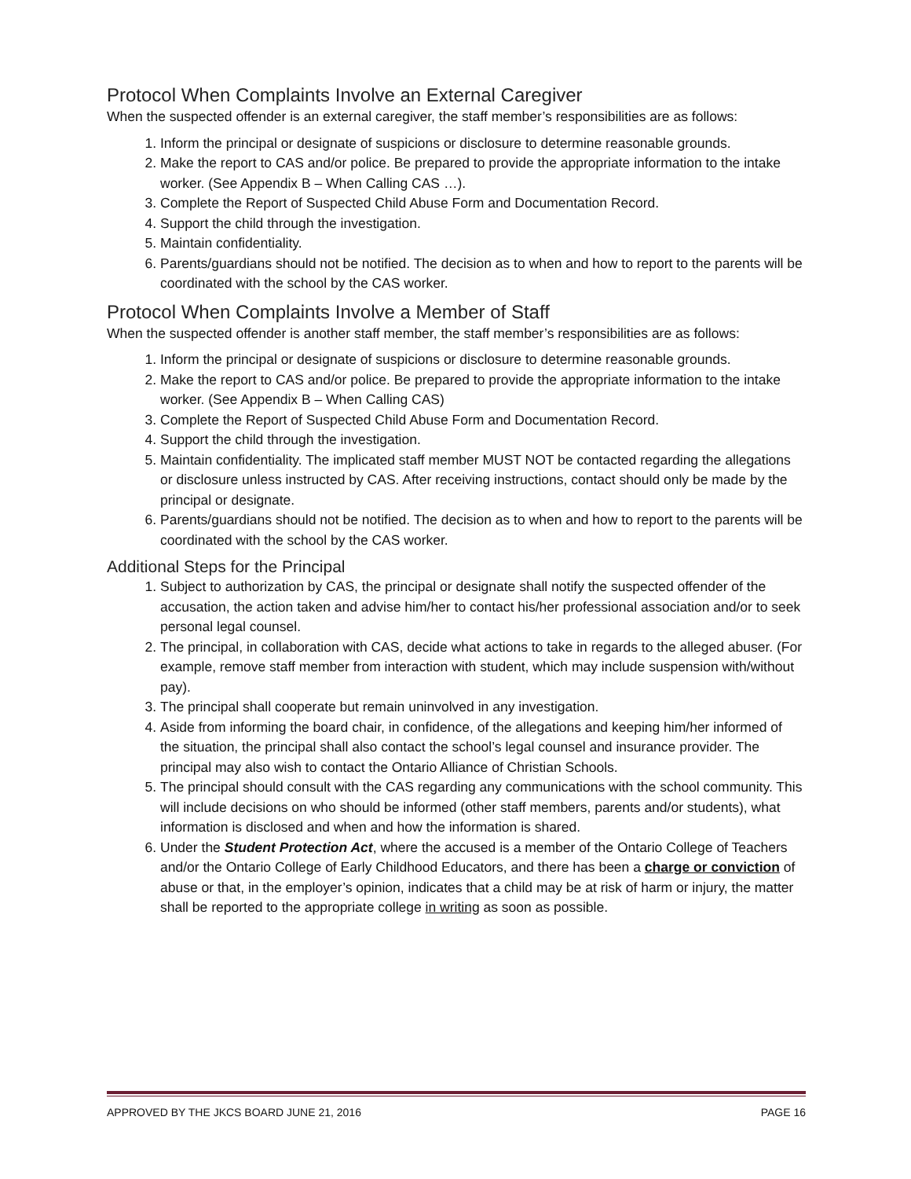Protocol When Complaints Involve an External Caregiver
When the suspected offender is an external caregiver, the staff member’s responsibilities are as follows:
1. Inform the principal or designate of suspicions or disclosure to determine reasonable grounds.
2. Make the report to CAS and/or police. Be prepared to provide the appropriate information to the intake worker. (See Appendix B – When Calling CAS …).
3. Complete the Report of Suspected Child Abuse Form and Documentation Record.
4. Support the child through the investigation.
5. Maintain confidentiality.
6. Parents/guardians should not be notified. The decision as to when and how to report to the parents will be coordinated with the school by the CAS worker.
Protocol When Complaints Involve a Member of Staff
When the suspected offender is another staff member, the staff member’s responsibilities are as follows:
1. Inform the principal or designate of suspicions or disclosure to determine reasonable grounds.
2. Make the report to CAS and/or police. Be prepared to provide the appropriate information to the intake worker. (See Appendix B – When Calling CAS)
3. Complete the Report of Suspected Child Abuse Form and Documentation Record.
4. Support the child through the investigation.
5. Maintain confidentiality. The implicated staff member MUST NOT be contacted regarding the allegations or disclosure unless instructed by CAS. After receiving instructions, contact should only be made by the principal or designate.
6. Parents/guardians should not be notified. The decision as to when and how to report to the parents will be coordinated with the school by the CAS worker.
Additional Steps for the Principal
1. Subject to authorization by CAS, the principal or designate shall notify the suspected offender of the accusation, the action taken and advise him/her to contact his/her professional association and/or to seek personal legal counsel.
2. The principal, in collaboration with CAS, decide what actions to take in regards to the alleged abuser. (For example, remove staff member from interaction with student, which may include suspension with/without pay).
3. The principal shall cooperate but remain uninvolved in any investigation.
4. Aside from informing the board chair, in confidence, of the allegations and keeping him/her informed of the situation, the principal shall also contact the school’s legal counsel and insurance provider. The principal may also wish to contact the Ontario Alliance of Christian Schools.
5. The principal should consult with the CAS regarding any communications with the school community. This will include decisions on who should be informed (other staff members, parents and/or students), what information is disclosed and when and how the information is shared.
6. Under the Student Protection Act, where the accused is a member of the Ontario College of Teachers and/or the Ontario College of Early Childhood Educators, and there has been a charge or conviction of abuse or that, in the employer’s opinion, indicates that a child may be at risk of harm or injury, the matter shall be reported to the appropriate college in writing as soon as possible.
APPROVED BY THE JKCS BOARD JUNE 21, 2016 PAGE 16